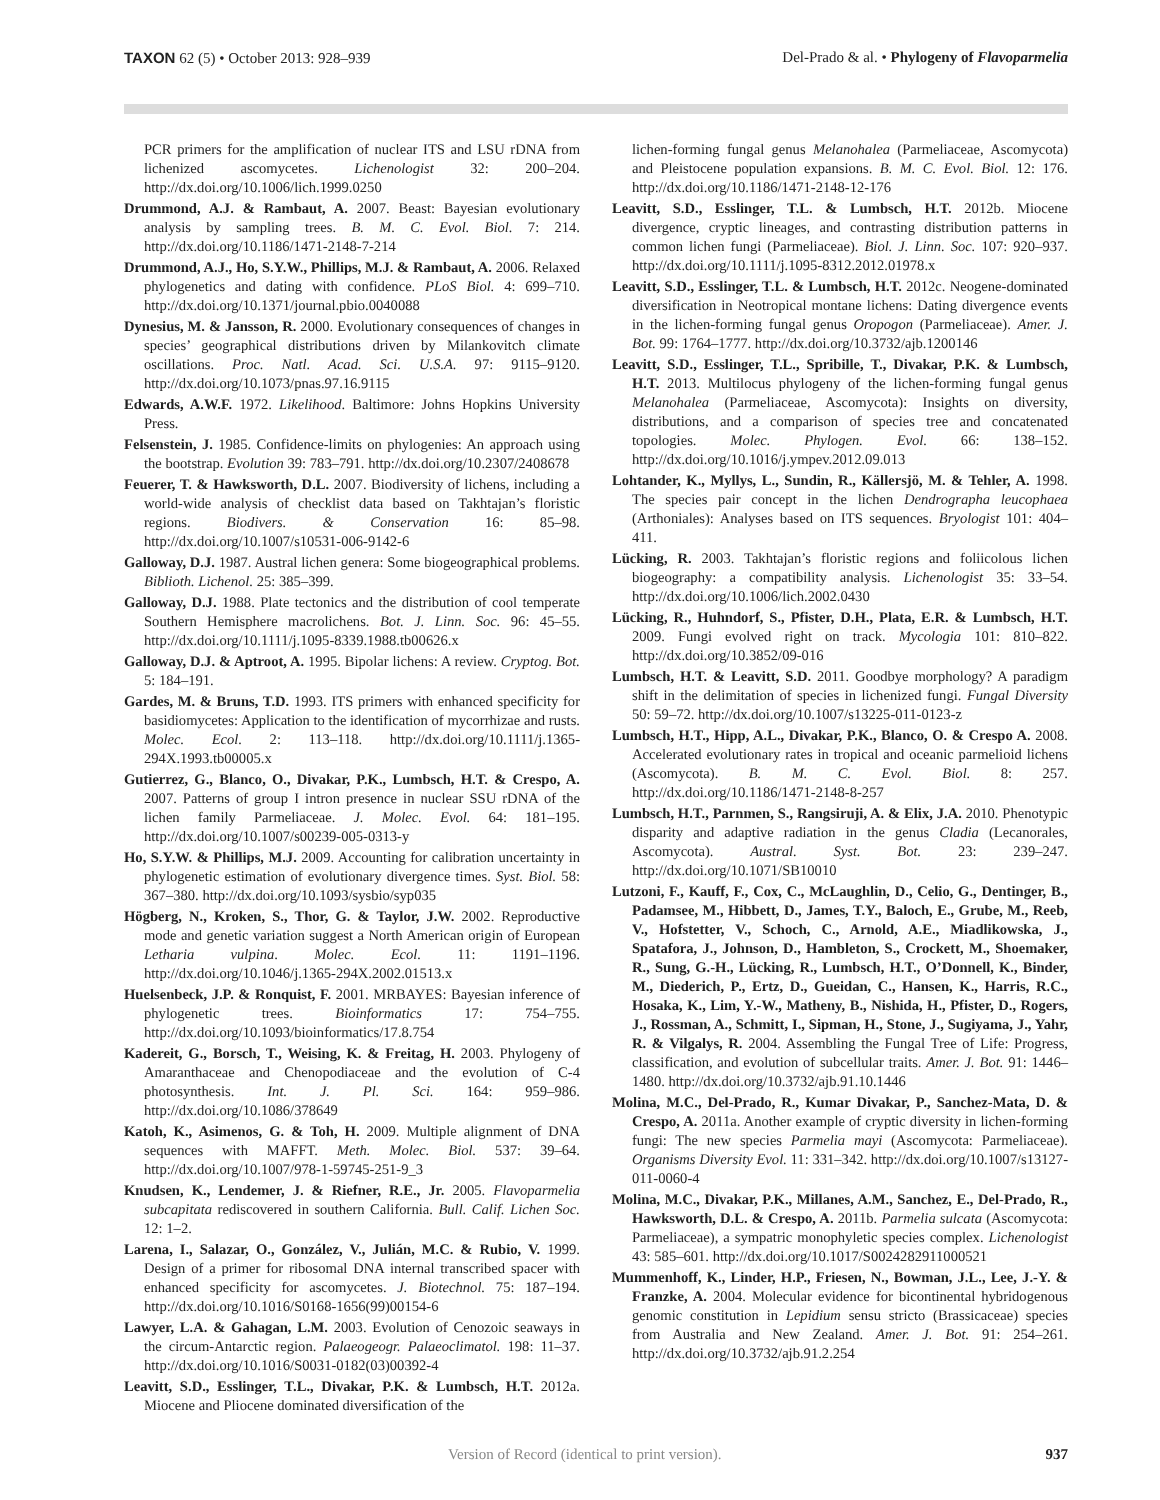TAXON 62 (5) • October 2013: 928–939
Del-Prado & al. • Phylogeny of Flavoparmelia
PCR primers for the amplification of nuclear ITS and LSU rDNA from lichenized ascomycetes. Lichenologist 32: 200–204. http://dx.doi.org/10.1006/lich.1999.0250
Drummond, A.J. & Rambaut, A. 2007. Beast: Bayesian evolutionary analysis by sampling trees. B. M. C. Evol. Biol. 7: 214. http://dx.doi.org/10.1186/1471-2148-7-214
Drummond, A.J., Ho, S.Y.W., Phillips, M.J. & Rambaut, A. 2006. Relaxed phylogenetics and dating with confidence. PLoS Biol. 4: 699–710. http://dx.doi.org/10.1371/journal.pbio.0040088
Dynesius, M. & Jansson, R. 2000. Evolutionary consequences of changes in species’ geographical distributions driven by Milankovitch climate oscillations. Proc. Natl. Acad. Sci. U.S.A. 97: 9115–9120. http://dx.doi.org/10.1073/pnas.97.16.9115
Edwards, A.W.F. 1972. Likelihood. Baltimore: Johns Hopkins University Press.
Felsenstein, J. 1985. Confidence-limits on phylogenies: An approach using the bootstrap. Evolution 39: 783–791. http://dx.doi.org/10.2307/2408678
Feuerer, T. & Hawksworth, D.L. 2007. Biodiversity of lichens, including a world-wide analysis of checklist data based on Takhtajan’s floristic regions. Biodivers. & Conservation 16: 85–98. http://dx.doi.org/10.1007/s10531-006-9142-6
Galloway, D.J. 1987. Austral lichen genera: Some biogeographical problems. Biblioth. Lichenol. 25: 385–399.
Galloway, D.J. 1988. Plate tectonics and the distribution of cool temperate Southern Hemisphere macrolichens. Bot. J. Linn. Soc. 96: 45–55. http://dx.doi.org/10.1111/j.1095-8339.1988.tb00626.x
Galloway, D.J. & Aptroot, A. 1995. Bipolar lichens: A review. Cryptog. Bot. 5: 184–191.
Gardes, M. & Bruns, T.D. 1993. ITS primers with enhanced specificity for basidiomycetes: Application to the identification of mycorrhizae and rusts. Molec. Ecol. 2: 113–118. http://dx.doi.org/10.1111/j.1365-294X.1993.tb00005.x
Gutierrez, G., Blanco, O., Divakar, P.K., Lumbsch, H.T. & Crespo, A. 2007. Patterns of group I intron presence in nuclear SSU rDNA of the lichen family Parmeliaceae. J. Molec. Evol. 64: 181–195. http://dx.doi.org/10.1007/s00239-005-0313-y
Ho, S.Y.W. & Phillips, M.J. 2009. Accounting for calibration uncertainty in phylogenetic estimation of evolutionary divergence times. Syst. Biol. 58: 367–380. http://dx.doi.org/10.1093/sysbio/syp035
Högberg, N., Kroken, S., Thor, G. & Taylor, J.W. 2002. Reproductive mode and genetic variation suggest a North American origin of European Letharia vulpina. Molec. Ecol. 11: 1191–1196. http://dx.doi.org/10.1046/j.1365-294X.2002.01513.x
Huelsenbeck, J.P. & Ronquist, F. 2001. MRBAYES: Bayesian inference of phylogenetic trees. Bioinformatics 17: 754–755. http://dx.doi.org/10.1093/bioinformatics/17.8.754
Kadereit, G., Borsch, T., Weising, K. & Freitag, H. 2003. Phylogeny of Amaranthaceae and Chenopodiaceae and the evolution of C-4 photosynthesis. Int. J. Pl. Sci. 164: 959–986. http://dx.doi.org/10.1086/378649
Katoh, K., Asimenos, G. & Toh, H. 2009. Multiple alignment of DNA sequences with MAFFT. Meth. Molec. Biol. 537: 39–64. http://dx.doi.org/10.1007/978-1-59745-251-9_3
Knudsen, K., Lendemer, J. & Riefner, R.E., Jr. 2005. Flavoparmelia subcapitata rediscovered in southern California. Bull. Calif. Lichen Soc. 12: 1–2.
Larena, I., Salazar, O., González, V., Julián, M.C. & Rubio, V. 1999. Design of a primer for ribosomal DNA internal transcribed spacer with enhanced specificity for ascomycetes. J. Biotechnol. 75: 187–194. http://dx.doi.org/10.1016/S0168-1656(99)00154-6
Lawyer, L.A. & Gahagan, L.M. 2003. Evolution of Cenozoic seaways in the circum-Antarctic region. Palaeogeogr. Palaeoclimatol. 198: 11–37. http://dx.doi.org/10.1016/S0031-0182(03)00392-4
Leavitt, S.D., Esslinger, T.L., Divakar, P.K. & Lumbsch, H.T. 2012a. Miocene and Pliocene dominated diversification of the
lichen-forming fungal genus Melanohalea (Parmeliaceae, Ascomycota) and Pleistocene population expansions. B. M. C. Evol. Biol. 12: 176. http://dx.doi.org/10.1186/1471-2148-12-176
Leavitt, S.D., Esslinger, T.L. & Lumbsch, H.T. 2012b. Miocene divergence, cryptic lineages, and contrasting distribution patterns in common lichen fungi (Parmeliaceae). Biol. J. Linn. Soc. 107: 920–937. http://dx.doi.org/10.1111/j.1095-8312.2012.01978.x
Leavitt, S.D., Esslinger, T.L. & Lumbsch, H.T. 2012c. Neogene-dominated diversification in Neotropical montane lichens: Dating divergence events in the lichen-forming fungal genus Oropogon (Parmeliaceae). Amer. J. Bot. 99: 1764–1777. http://dx.doi.org/10.3732/ajb.1200146
Leavitt, S.D., Esslinger, T.L., Spribille, T., Divakar, P.K. & Lumbsch, H.T. 2013. Multilocus phylogeny of the lichen-forming fungal genus Melanohalea (Parmeliaceae, Ascomycota): Insights on diversity, distributions, and a comparison of species tree and concatenated topologies. Molec. Phylogen. Evol. 66: 138–152. http://dx.doi.org/10.1016/j.ympev.2012.09.013
Lohtander, K., Myllys, L., Sundin, R., Källersjö, M. & Tehler, A. 1998. The species pair concept in the lichen Dendrographa leucophaea (Arthoniales): Analyses based on ITS sequences. Bryologist 101: 404–411.
Lücking, R. 2003. Takhtajan’s floristic regions and foliicolous lichen biogeography: a compatibility analysis. Lichenologist 35: 33–54. http://dx.doi.org/10.1006/lich.2002.0430
Lücking, R., Huhndorf, S., Pfister, D.H., Plata, E.R. & Lumbsch, H.T. 2009. Fungi evolved right on track. Mycologia 101: 810–822. http://dx.doi.org/10.3852/09-016
Lumbsch, H.T. & Leavitt, S.D. 2011. Goodbye morphology? A paradigm shift in the delimitation of species in lichenized fungi. Fungal Diversity 50: 59–72. http://dx.doi.org/10.1007/s13225-011-0123-z
Lumbsch, H.T., Hipp, A.L., Divakar, P.K., Blanco, O. & Crespo A. 2008. Accelerated evolutionary rates in tropical and oceanic parmelioid lichens (Ascomycota). B. M. C. Evol. Biol. 8: 257. http://dx.doi.org/10.1186/1471-2148-8-257
Lumbsch, H.T., Parnmen, S., Rangsiruji, A. & Elix, J.A. 2010. Phenotypic disparity and adaptive radiation in the genus Cladia (Lecanorales, Ascomycota). Austral. Syst. Bot. 23: 239–247. http://dx.doi.org/10.1071/SB10010
Lutzoni, F., Kauff, F., Cox, C., McLaughlin, D., Celio, G., Dentinger, B., Padamsee, M., Hibbett, D., James, T.Y., Baloch, E., Grube, M., Reeb, V., Hofstetter, V., Schoch, C., Arnold, A.E., Miadlikowska, J., Spatafora, J., Johnson, D., Hambleton, S., Crockett, M., Shoemaker, R., Sung, G.-H., Lücking, R., Lumbsch, H.T., O’Donnell, K., Binder, M., Diederich, P., Ertz, D., Gueidan, C., Hansen, K., Harris, R.C., Hosaka, K., Lim, Y.-W., Matheny, B., Nishida, H., Pfister, D., Rogers, J., Rossman, A., Schmitt, I., Sipman, H., Stone, J., Sugiyama, J., Yahr, R. & Vilgalys, R. 2004. Assembling the Fungal Tree of Life: Progress, classification, and evolution of subcellular traits. Amer. J. Bot. 91: 1446–1480. http://dx.doi.org/10.3732/ajb.91.10.1446
Molina, M.C., Del-Prado, R., Kumar Divakar, P., Sanchez-Mata, D. & Crespo, A. 2011a. Another example of cryptic diversity in lichen-forming fungi: The new species Parmelia mayi (Ascomycota: Parmeliaceae). Organisms Diversity Evol. 11: 331–342. http://dx.doi.org/10.1007/s13127-011-0060-4
Molina, M.C., Divakar, P.K., Millanes, A.M., Sanchez, E., Del-Prado, R., Hawksworth, D.L. & Crespo, A. 2011b. Parmelia sulcata (Ascomycota: Parmeliaceae), a sympatric monophyletic species complex. Lichenologist 43: 585–601. http://dx.doi.org/10.1017/S0024282911000521
Mummenhoff, K., Linder, H.P., Friesen, N., Bowman, J.L., Lee, J.-Y. & Franzke, A. 2004. Molecular evidence for bicontinental hybridogenous genomic constitution in Lepidium sensu stricto (Brassicaceae) species from Australia and New Zealand. Amer. J. Bot. 91: 254–261. http://dx.doi.org/10.3732/ajb.91.2.254
Version of Record (identical to print version).
937